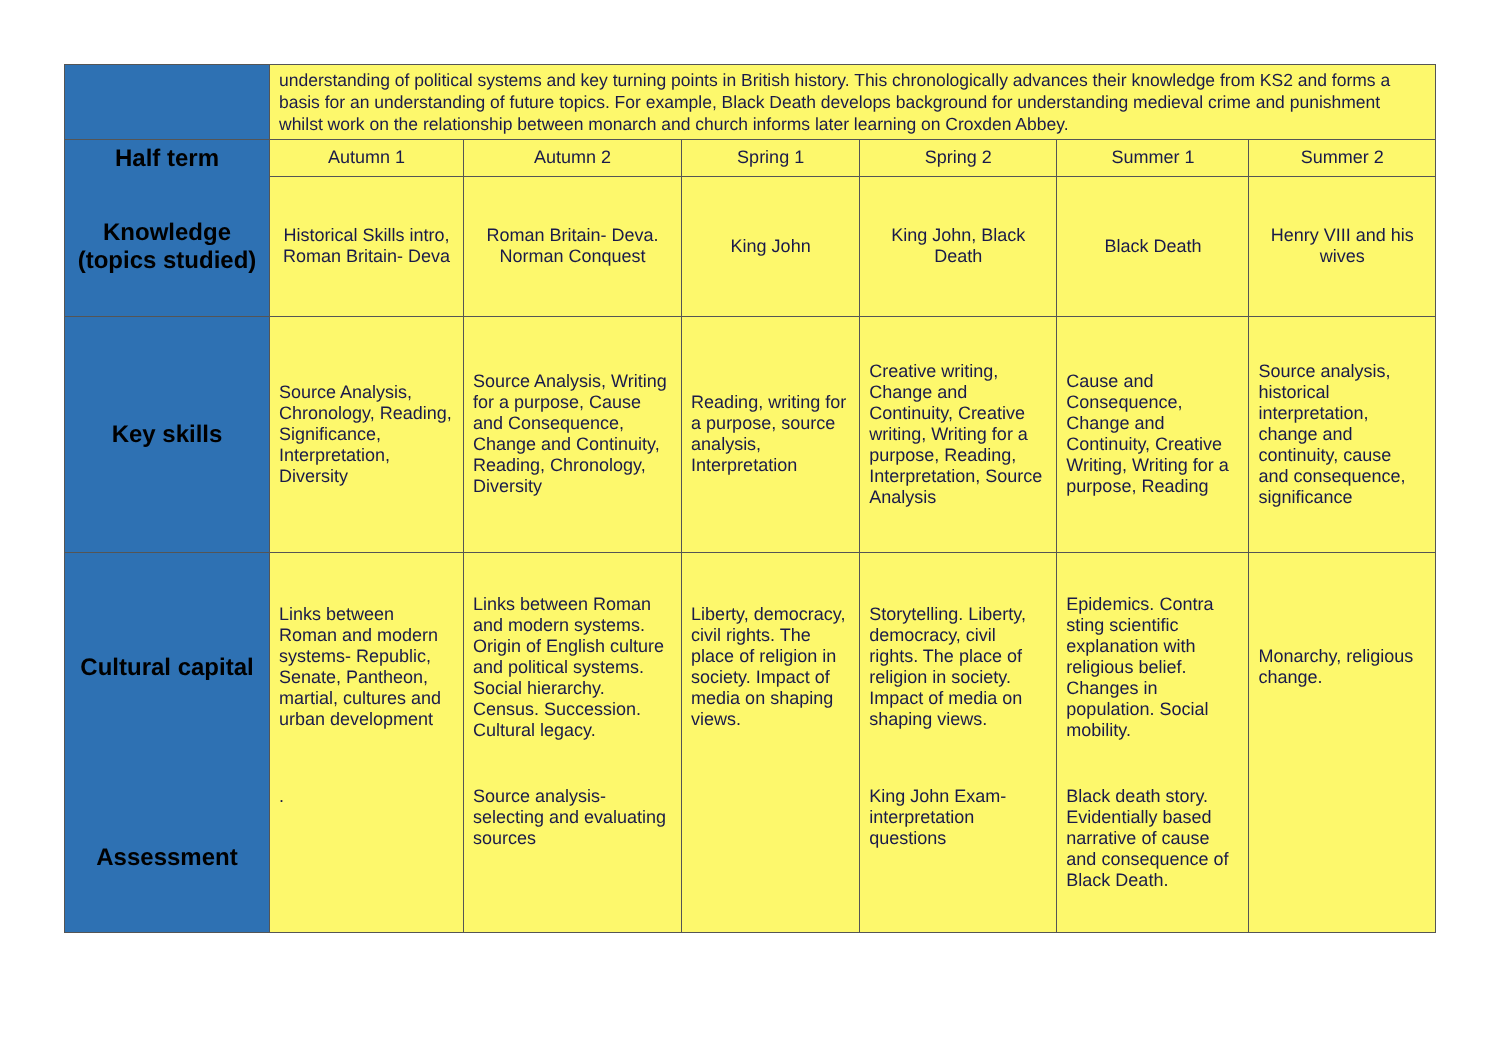| | understanding of political systems and key turning points in British history. This chronologically advances their knowledge from KS2 and forms a basis for an understanding of future topics. For example, Black Death develops background for understanding medieval crime and punishment whilst work on the relationship between monarch and church informs later learning on Croxden Abbey. | | | | | |
| Half term | Autumn 1 | Autumn 2 | Spring 1 | Spring 2 | Summer 1 | Summer 2 |
| Knowledge (topics studied) | Historical Skills intro, Roman Britain- Deva | Roman Britain- Deva. Norman Conquest | King John | King John, Black Death | Black Death | Henry VIII and his wives |
| Key skills | Source Analysis, Chronology, Reading, Significance, Interpretation, Diversity | Source Analysis, Writing for a purpose, Cause and Consequence, Change and Continuity, Reading, Chronology, Diversity | Reading, writing for a purpose, source analysis, Interpretation | Creative writing, Change and Continuity, Creative writing, Writing for a purpose, Reading, Interpretation, Source Analysis | Cause and Consequence, Change and Continuity, Creative Writing, Writing for a purpose, Reading | Source analysis, historical interpretation, change and continuity, cause and consequence, significance |
| Cultural capital | Links between Roman and modern systems- Republic, Senate, Pantheon, martial, cultures and urban development | Links between Roman and modern systems. Origin of English culture and political systems. Social hierarchy. Census. Succession. Cultural legacy. | Liberty, democracy, civil rights. The place of religion in society. Impact of media on shaping views. | Storytelling. Liberty, democracy, civil rights. The place of religion in society. Impact of media on shaping views. | Epidemics. Contra sting scientific explanation with religious belief. Changes in population. Social mobility. | Monarchy, religious change. |
| Assessment | . | Source analysis- selecting and evaluating sources | | King John Exam- interpretation questions | Black death story. Evidentially based narrative of cause and consequence of Black Death. | |